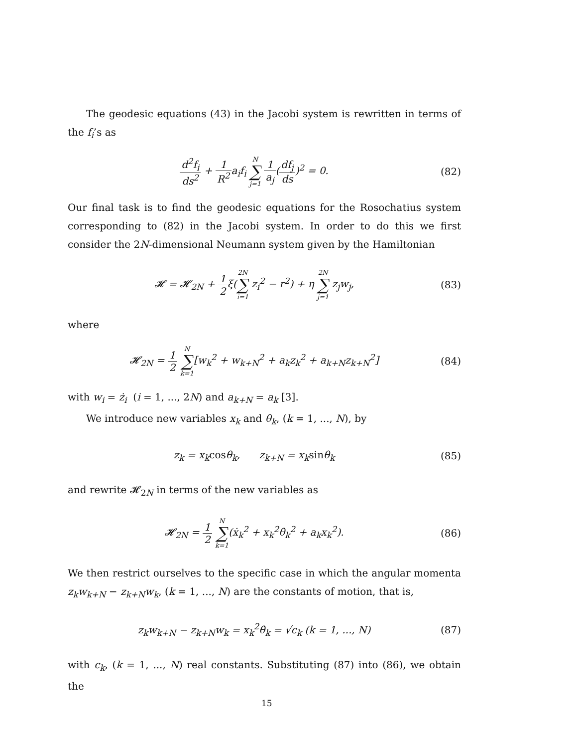The geodesic equations (43) in the Jacobi system is rewritten in terms of the f<sub>i</sub>’s as
d<sup>2</sup>f<sub>i</sub> ds<sup>2</sup> + 1 R<sup>2</sup>a<sub>i</sub>f<sub>i</sub> N ∑ j=1 1 a<sub>j</sub>(df<sub>j</sub> ds)<sup>2</sup> = 0.
(82)
Our final task is to find the geodesic equations for the Rosochatius system corresponding to (82) in the Jacobi system. In order to do this we first consider the 2N-dimensional Neumann system given by the Hamiltonian
𝓗 = 𝓗<sub>2N</sub> + 1 2ξ(2N ∑ i=1 z<sub>i</sub><sup>2</sup> − r<sup>2</sup>) + η 2N ∑ j=1 z<sub>j</sub>w<sub>j</sub>,
(83)
where
𝓗<sub>2N</sub> = 1 2 N ∑ k=1[w<sub>k</sub><sup>2</sup> + w<sub>k+N</sub><sup>2</sup> + a<sub>k</sub>z<sub>k</sub><sup>2</sup> + a<sub>k+N</sub>z<sub>k+N</sub><sup>2</sup>]
(84)
with w<sub>i</sub> = ż<sub>i</sub> (i = 1, ..., 2N) and a<sub>k+N</sub> = a<sub>k</sub> [3].
We introduce new variables x<sub>k</sub> and θ<sub>k</sub>, (k = 1, ..., N), by
z<sub>k</sub> = x<sub>k</sub>cosθ<sub>k</sub>, z<sub>k+N</sub> = x<sub>k</sub>sinθ<sub>k</sub>
(85)
and rewrite 𝓗<sub>2N</sub> in terms of the new variables as
𝓗<sub>2N</sub> = 1 2 N ∑ k=1(ẋ<sub>k</sub><sup>2</sup> + x<sub>k</sub><sup>2</sup>θ̇<sub>k</sub><sup>2</sup> + a<sub>k</sub>x<sub>k</sub><sup>2</sup>).
(86)
We then restrict ourselves to the specific case in which the angular momenta z<sub>k</sub>w<sub>k+N</sub> − z<sub>k+N</sub>w<sub>k</sub>, (k = 1, ..., N) are the constants of motion, that is,
z<sub>k</sub>w<sub>k+N</sub> − z<sub>k+N</sub>w<sub>k</sub> = x<sub>k</sub><sup>2</sup>θ̇<sub>k</sub> = √c<sub>k</sub> (k = 1, ..., N)
(87)
with c<sub>k</sub>, (k = 1, ..., N) real constants. Substituting (87) into (86), we obtain the
15